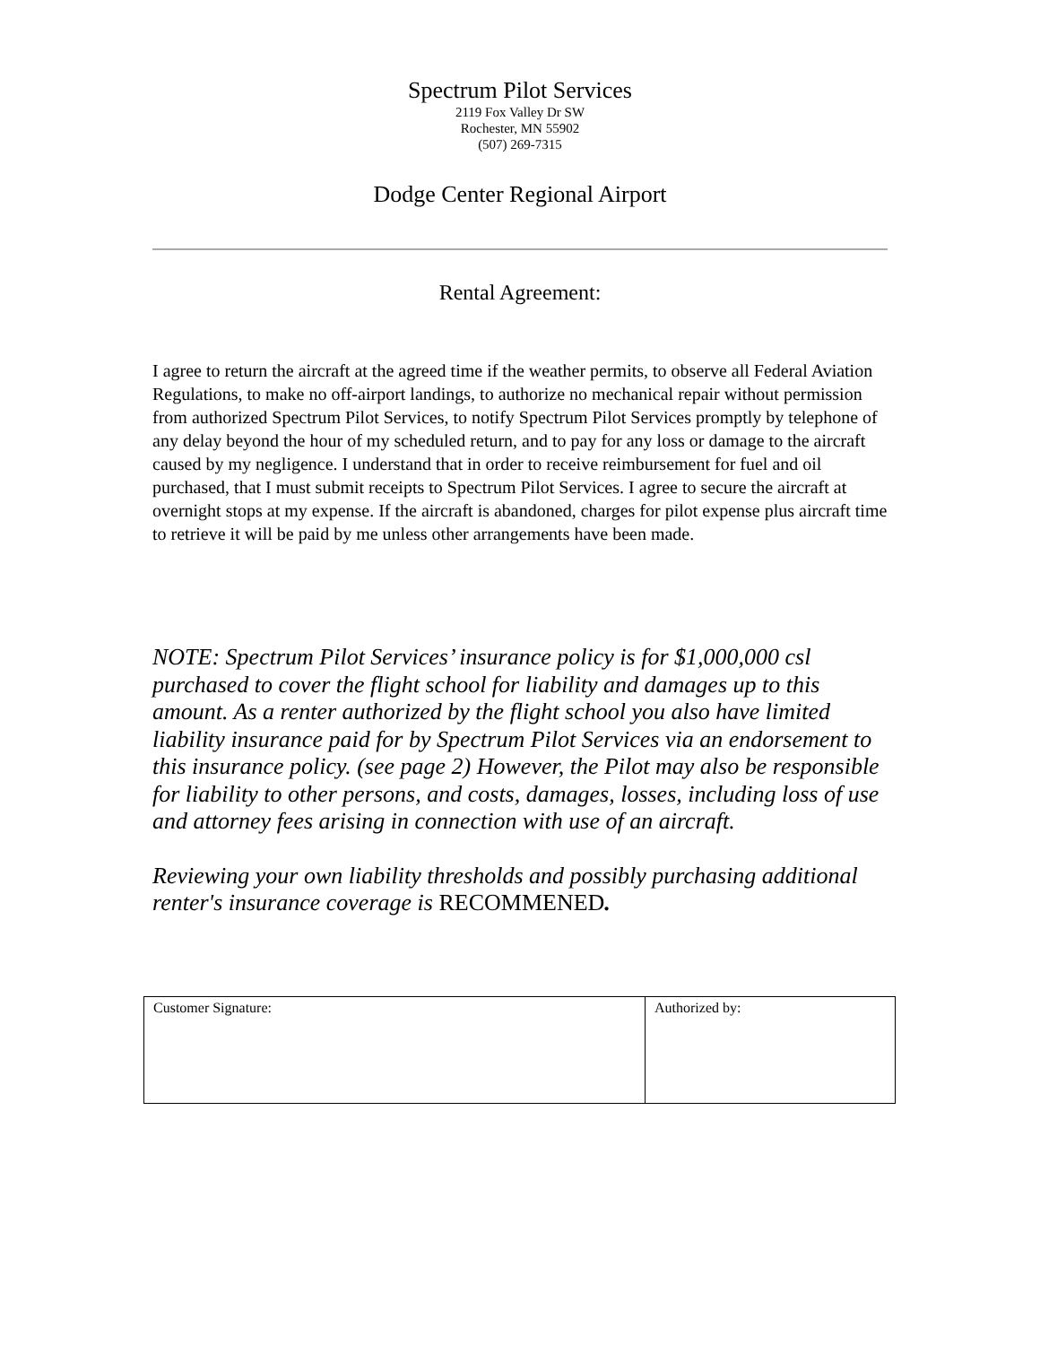Spectrum Pilot Services
2119 Fox Valley Dr SW
Rochester, MN 55902
(507) 269-7315
Dodge Center Regional Airport
Rental Agreement:
I agree to return the aircraft at the agreed time if the weather permits, to observe all Federal Aviation Regulations, to make no off-airport landings, to authorize no mechanical repair without permission from authorized Spectrum Pilot Services, to notify Spectrum Pilot Services promptly by telephone of any delay beyond the hour of my scheduled return, and to pay for any loss or damage to the aircraft caused by my negligence. I understand that in order to receive reimbursement for fuel and oil purchased, that I must submit receipts to Spectrum Pilot Services. I agree to secure the aircraft at overnight stops at my expense. If the aircraft is abandoned, charges for pilot expense plus aircraft time to retrieve it will be paid by me unless other arrangements have been made.
NOTE: Spectrum Pilot Services’ insurance policy is for $1,000,000 csl purchased to cover the flight school for liability and damages up to this amount. As a renter authorized by the flight school you also have limited liability insurance paid for by Spectrum Pilot Services via an endorsement to this insurance policy. (see page 2) However, the Pilot may also be responsible for liability to other persons, and costs, damages, losses, including loss of use and attorney fees arising in connection with use of an aircraft.
Reviewing your own liability thresholds and possibly purchasing additional renter's insurance coverage is RECOMMENED.
| Customer Signature: | Authorized by: |